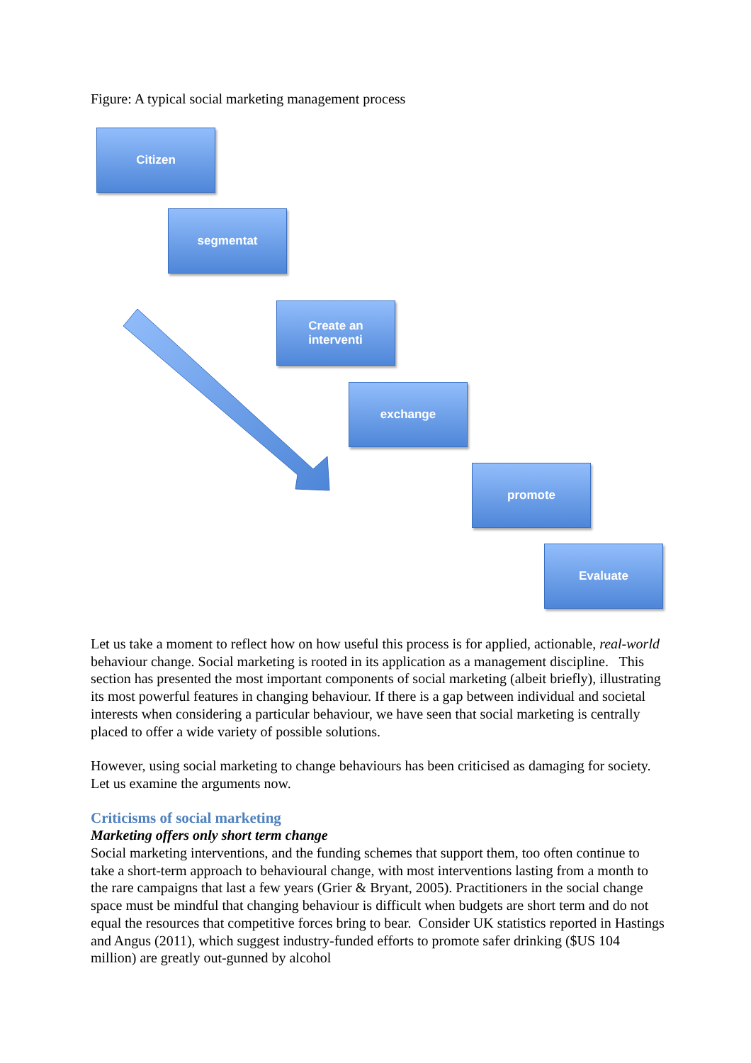Figure: A typical social marketing management process
Citizen
segmentat
Create an
interventi
exchange
promote
Evaluate
Let us take a moment to reflect how on how useful this process is for applied, actionable, real-world behaviour change. Social marketing is rooted in its application as a management discipline. This section has presented the most important components of social marketing (albeit briefly), illustrating its most powerful features in changing behaviour. If there is a gap between individual and societal interests when considering a particular behaviour, we have seen that social marketing is centrally placed to offer a wide variety of possible solutions.
However, using social marketing to change behaviours has been criticised as damaging for society. Let us examine the arguments now.
Criticisms of social marketing
Marketing offers only short term change
Social marketing interventions, and the funding schemes that support them, too often continue to take a short-term approach to behavioural change, with most interventions lasting from a month to the rare campaigns that last a few years (Grier & Bryant, 2005). Practitioners in the social change space must be mindful that changing behaviour is difficult when budgets are short term and do not equal the resources that competitive forces bring to bear. Consider UK statistics reported in Hastings and Angus (2011), which suggest industry-funded efforts to promote safer drinking ($US 104 million) are greatly out-gunned by alcohol